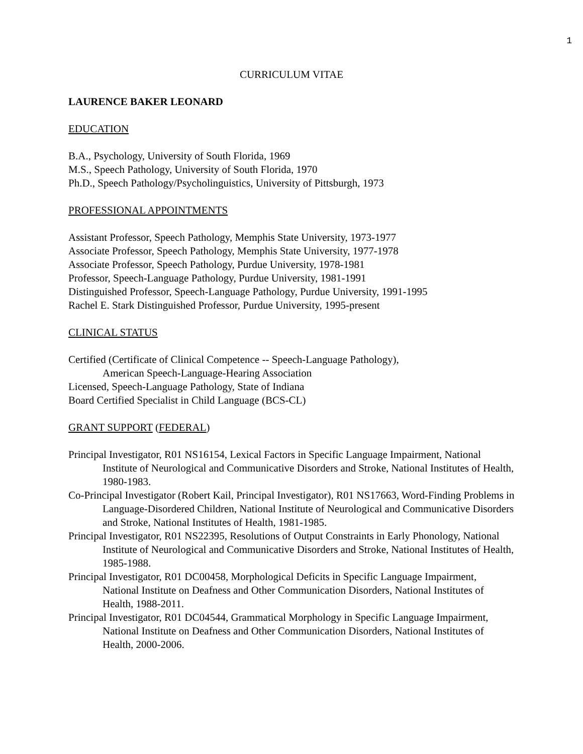1
CURRICULUM VITAE
LAURENCE BAKER LEONARD
EDUCATION
B.A., Psychology, University of South Florida, 1969
M.S., Speech Pathology, University of South Florida, 1970
Ph.D., Speech Pathology/Psycholinguistics, University of Pittsburgh, 1973
PROFESSIONAL APPOINTMENTS
Assistant Professor, Speech Pathology, Memphis State University, 1973-1977
Associate Professor, Speech Pathology, Memphis State University, 1977-1978
Associate Professor, Speech Pathology, Purdue University, 1978-1981
Professor, Speech-Language Pathology, Purdue University, 1981-1991
Distinguished Professor, Speech-Language Pathology, Purdue University, 1991-1995
Rachel E. Stark Distinguished Professor, Purdue University, 1995-present
CLINICAL STATUS
Certified (Certificate of Clinical Competence -- Speech-Language Pathology),
American Speech-Language-Hearing Association
Licensed, Speech-Language Pathology, State of Indiana
Board Certified Specialist in Child Language (BCS-CL)
GRANT SUPPORT (FEDERAL)
Principal Investigator, R01 NS16154, Lexical Factors in Specific Language Impairment, National Institute of Neurological and Communicative Disorders and Stroke, National Institutes of Health, 1980-1983.
Co-Principal Investigator (Robert Kail, Principal Investigator), R01 NS17663, Word-Finding Problems in Language-Disordered Children, National Institute of Neurological and Communicative Disorders and Stroke, National Institutes of Health, 1981-1985.
Principal Investigator, R01 NS22395, Resolutions of Output Constraints in Early Phonology, National Institute of Neurological and Communicative Disorders and Stroke, National Institutes of Health, 1985-1988.
Principal Investigator, R01 DC00458, Morphological Deficits in Specific Language Impairment, National Institute on Deafness and Other Communication Disorders, National Institutes of Health, 1988-2011.
Principal Investigator, R01 DC04544, Grammatical Morphology in Specific Language Impairment, National Institute on Deafness and Other Communication Disorders, National Institutes of Health, 2000-2006.